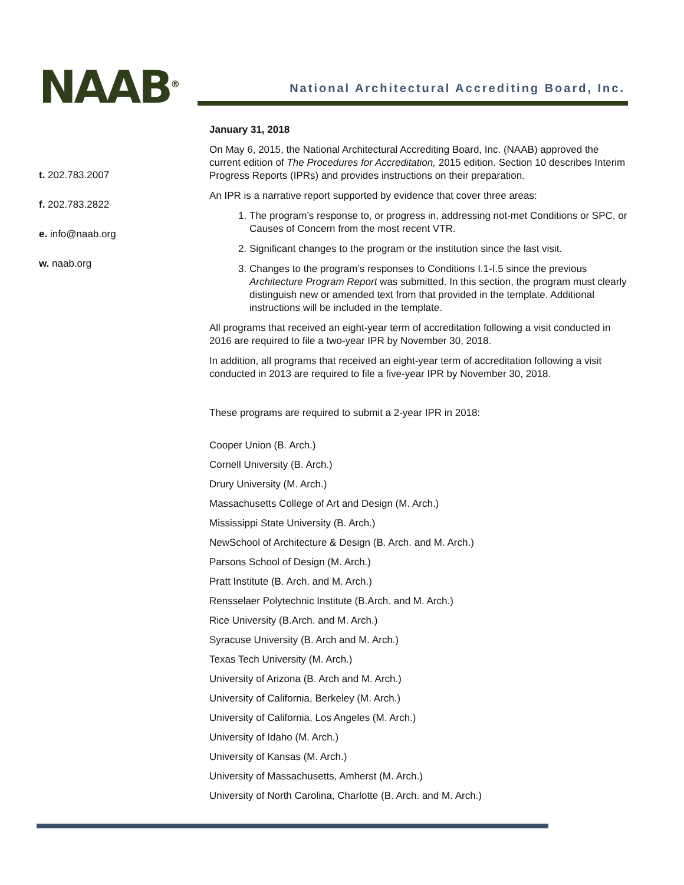NAAB<sup>®</sup>
t. 202.783.2007
f. 202.783.2822
e. info@naab.org
w. naab.org
National Architectural Accrediting Board, Inc.
January 31, 2018
On May 6, 2015, the National Architectural Accrediting Board, Inc. (NAAB) approved the current edition of The Procedures for Accreditation, 2015 edition. Section 10 describes Interim Progress Reports (IPRs) and provides instructions on their preparation.
An IPR is a narrative report supported by evidence that cover three areas:
1. The program’s response to, or progress in, addressing not-met Conditions or SPC, or Causes of Concern from the most recent VTR.
2. Significant changes to the program or the institution since the last visit.
3. Changes to the program’s responses to Conditions I.1-I.5 since the previous Architecture Program Report was submitted. In this section, the program must clearly distinguish new or amended text from that provided in the template. Additional instructions will be included in the template.
All programs that received an eight-year term of accreditation following a visit conducted in 2016 are required to file a two-year IPR by November 30, 2018.
In addition, all programs that received an eight-year term of accreditation following a visit conducted in 2013 are required to file a five-year IPR by November 30, 2018.
These programs are required to submit a 2-year IPR in 2018:
Cooper Union (B. Arch.)
Cornell University (B. Arch.)
Drury University (M. Arch.)
Massachusetts College of Art and Design (M. Arch.)
Mississippi State University (B. Arch.)
NewSchool of Architecture & Design (B. Arch. and M. Arch.)
Parsons School of Design (M. Arch.)
Pratt Institute (B. Arch. and M. Arch.)
Rensselaer Polytechnic Institute (B.Arch. and M. Arch.)
Rice University (B.Arch. and M. Arch.)
Syracuse University (B. Arch and M. Arch.)
Texas Tech University (M. Arch.)
University of Arizona (B. Arch and M. Arch.)
University of California, Berkeley (M. Arch.)
University of California, Los Angeles (M. Arch.)
University of Idaho (M. Arch.)
University of Kansas (M. Arch.)
University of Massachusetts, Amherst (M. Arch.)
University of North Carolina, Charlotte (B. Arch. and M. Arch.)